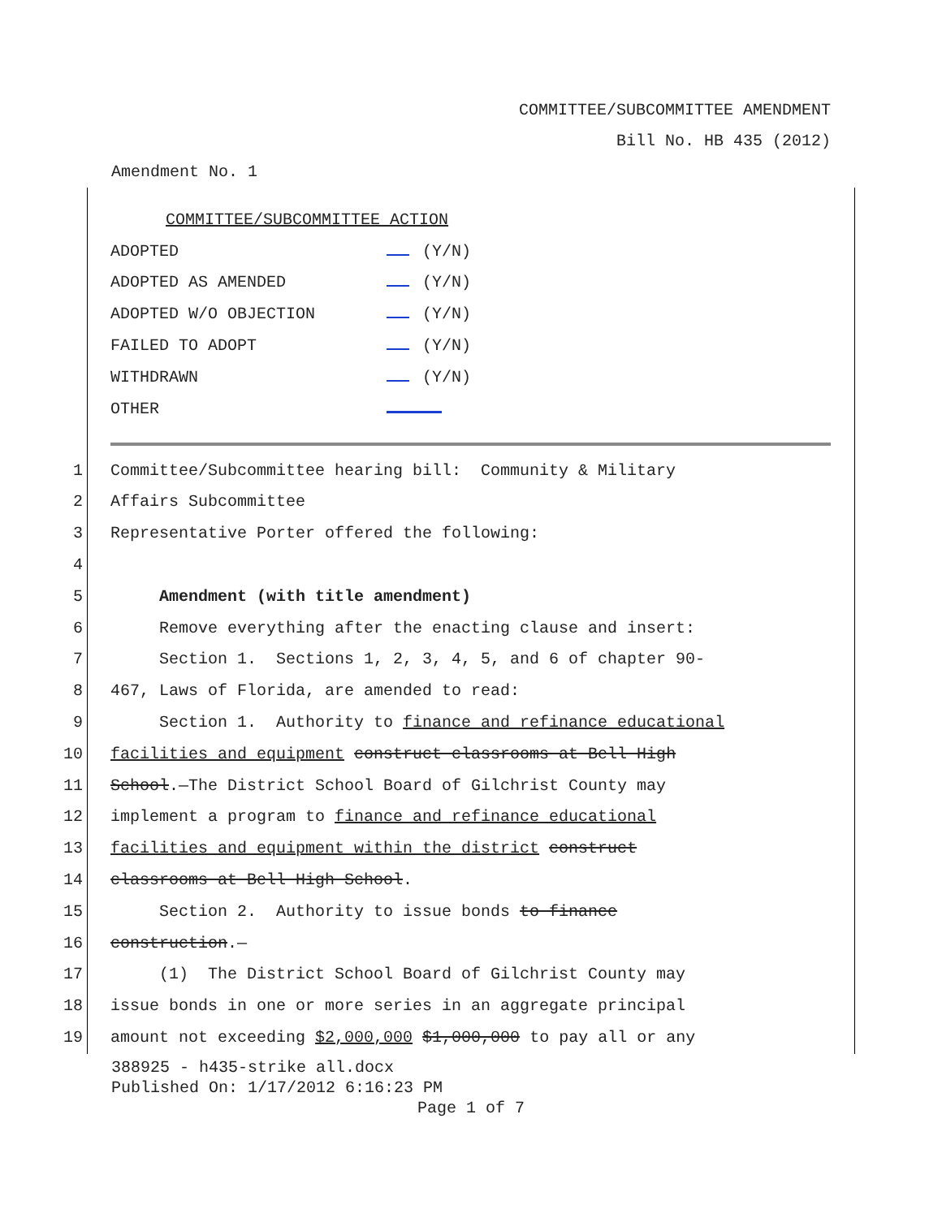COMMITTEE/SUBCOMMITTEE AMENDMENT
Bill No. HB 435 (2012)
Amendment No. 1
| COMMITTEE/SUBCOMMITTEE ACTION | |
| ADOPTED | (Y/N) |
| ADOPTED AS AMENDED | (Y/N) |
| ADOPTED W/O OBJECTION | (Y/N) |
| FAILED TO ADOPT | (Y/N) |
| WITHDRAWN | (Y/N) |
| OTHER | |
1
Committee/Subcommittee hearing bill: Community & Military
2
Affairs Subcommittee
3
Representative Porter offered the following:
4
5
Amendment (with title amendment)
6
Remove everything after the enacting clause and insert:
7
Section 1. Sections 1, 2, 3, 4, 5, and 6 of chapter 90-
8
467, Laws of Florida, are amended to read:
9
Section 1. Authority to finance and refinance educational
10
facilities and equipment construct classrooms at Bell High
11
School.—The District School Board of Gilchrist County may
12
implement a program to finance and refinance educational
13
facilities and equipment within the district construct
14
classrooms at Bell High School.
15
Section 2. Authority to issue bonds to finance
16
construction.—
17
(1) The District School Board of Gilchrist County may
18
issue bonds in one or more series in an aggregate principal
19
amount not exceeding $2,000,000 $1,000,000 to pay all or any
388925 - h435-strike all.docx
Published On: 1/17/2012 6:16:23 PM
Page 1 of 7